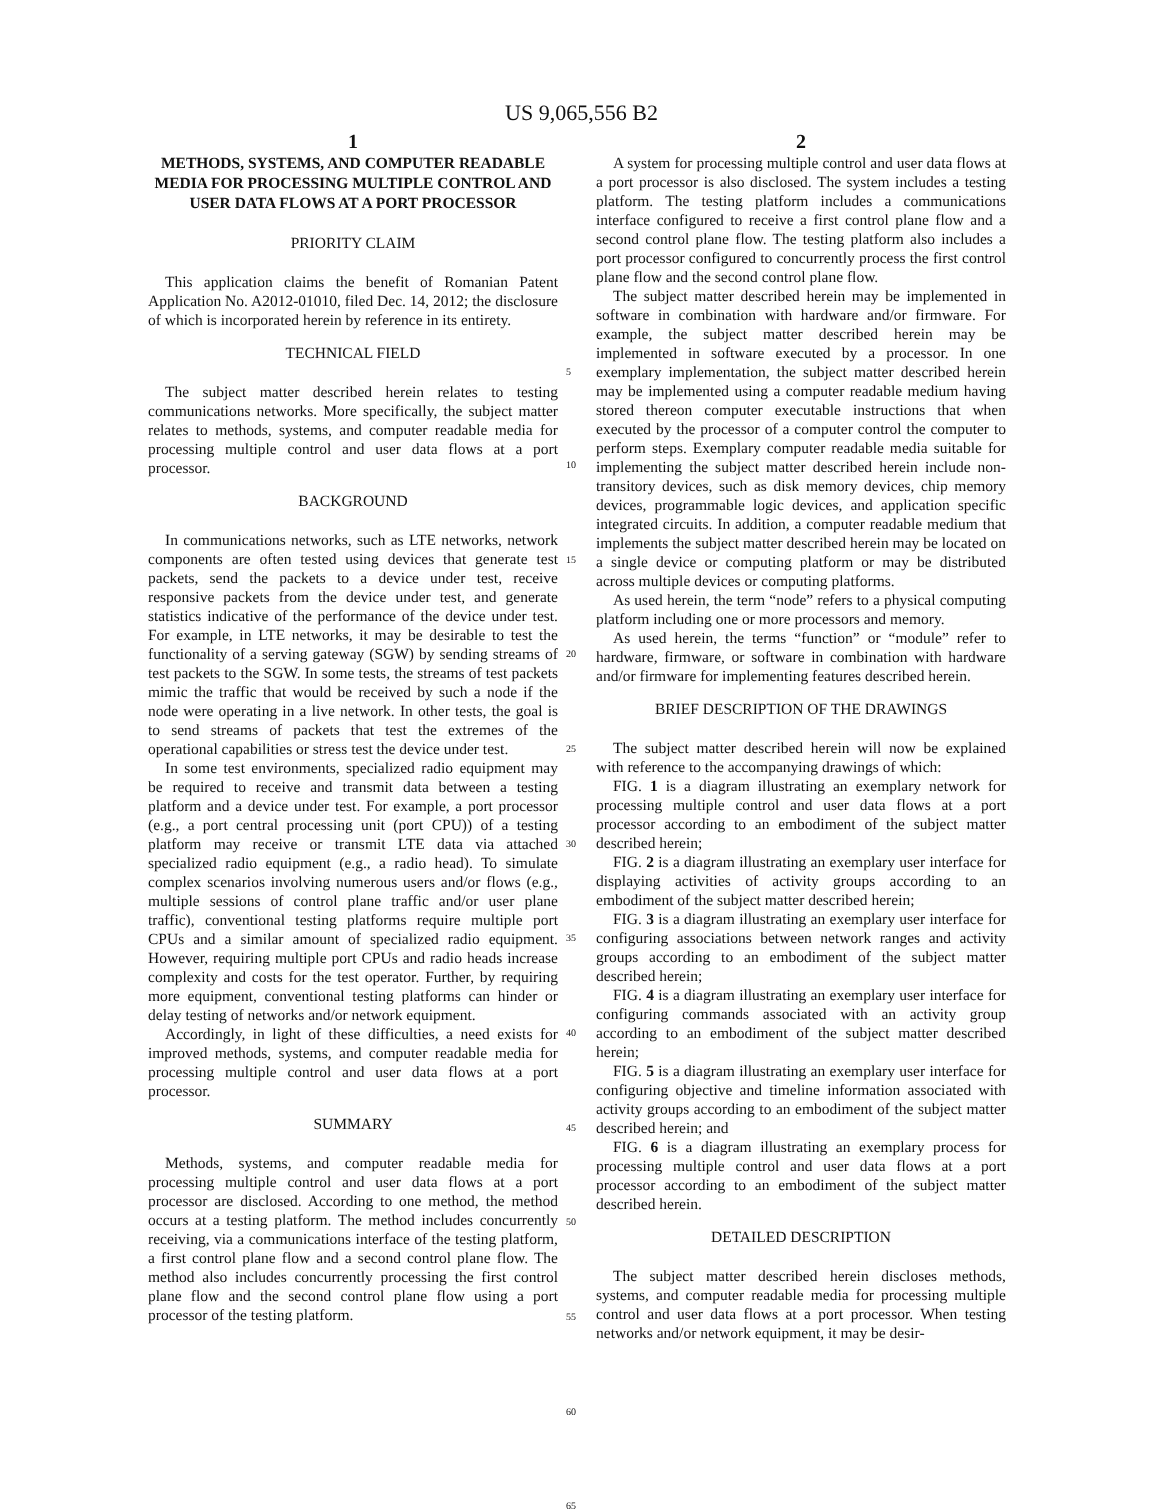US 9,065,556 B2
1
METHODS, SYSTEMS, AND COMPUTER READABLE MEDIA FOR PROCESSING MULTIPLE CONTROL AND USER DATA FLOWS AT A PORT PROCESSOR
PRIORITY CLAIM
This application claims the benefit of Romanian Patent Application No. A2012-01010, filed Dec. 14, 2012; the disclosure of which is incorporated herein by reference in its entirety.
TECHNICAL FIELD
The subject matter described herein relates to testing communications networks. More specifically, the subject matter relates to methods, systems, and computer readable media for processing multiple control and user data flows at a port processor.
BACKGROUND
In communications networks, such as LTE networks, network components are often tested using devices that generate test packets, send the packets to a device under test, receive responsive packets from the device under test, and generate statistics indicative of the performance of the device under test. For example, in LTE networks, it may be desirable to test the functionality of a serving gateway (SGW) by sending streams of test packets to the SGW. In some tests, the streams of test packets mimic the traffic that would be received by such a node if the node were operating in a live network. In other tests, the goal is to send streams of packets that test the extremes of the operational capabilities or stress test the device under test.
In some test environments, specialized radio equipment may be required to receive and transmit data between a testing platform and a device under test. For example, a port processor (e.g., a port central processing unit (port CPU)) of a testing platform may receive or transmit LTE data via attached specialized radio equipment (e.g., a radio head). To simulate complex scenarios involving numerous users and/or flows (e.g., multiple sessions of control plane traffic and/or user plane traffic), conventional testing platforms require multiple port CPUs and a similar amount of specialized radio equipment. However, requiring multiple port CPUs and radio heads increase complexity and costs for the test operator. Further, by requiring more equipment, conventional testing platforms can hinder or delay testing of networks and/or network equipment.
Accordingly, in light of these difficulties, a need exists for improved methods, systems, and computer readable media for processing multiple control and user data flows at a port processor.
SUMMARY
Methods, systems, and computer readable media for processing multiple control and user data flows at a port processor are disclosed. According to one method, the method occurs at a testing platform. The method includes concurrently receiving, via a communications interface of the testing platform, a first control plane flow and a second control plane flow. The method also includes concurrently processing the first control plane flow and the second control plane flow using a port processor of the testing platform.
5
10
15
20
25
30
35
40
45
50
55
60
65
2
A system for processing multiple control and user data flows at a port processor is also disclosed. The system includes a testing platform. The testing platform includes a communications interface configured to receive a first control plane flow and a second control plane flow. The testing platform also includes a port processor configured to concurrently process the first control plane flow and the second control plane flow.
The subject matter described herein may be implemented in software in combination with hardware and/or firmware. For example, the subject matter described herein may be implemented in software executed by a processor. In one exemplary implementation, the subject matter described herein may be implemented using a computer readable medium having stored thereon computer executable instructions that when executed by the processor of a computer control the computer to perform steps. Exemplary computer readable media suitable for implementing the subject matter described herein include non-transitory devices, such as disk memory devices, chip memory devices, programmable logic devices, and application specific integrated circuits. In addition, a computer readable medium that implements the subject matter described herein may be located on a single device or computing platform or may be distributed across multiple devices or computing platforms.
As used herein, the term “node” refers to a physical computing platform including one or more processors and memory.
As used herein, the terms “function” or “module” refer to hardware, firmware, or software in combination with hardware and/or firmware for implementing features described herein.
BRIEF DESCRIPTION OF THE DRAWINGS
The subject matter described herein will now be explained with reference to the accompanying drawings of which:
FIG. 1 is a diagram illustrating an exemplary network for processing multiple control and user data flows at a port processor according to an embodiment of the subject matter described herein;
FIG. 2 is a diagram illustrating an exemplary user interface for displaying activities of activity groups according to an embodiment of the subject matter described herein;
FIG. 3 is a diagram illustrating an exemplary user interface for configuring associations between network ranges and activity groups according to an embodiment of the subject matter described herein;
FIG. 4 is a diagram illustrating an exemplary user interface for configuring commands associated with an activity group according to an embodiment of the subject matter described herein;
FIG. 5 is a diagram illustrating an exemplary user interface for configuring objective and timeline information associated with activity groups according to an embodiment of the subject matter described herein; and
FIG. 6 is a diagram illustrating an exemplary process for processing multiple control and user data flows at a port processor according to an embodiment of the subject matter described herein.
DETAILED DESCRIPTION
The subject matter described herein discloses methods, systems, and computer readable media for processing multiple control and user data flows at a port processor. When testing networks and/or network equipment, it may be desir-